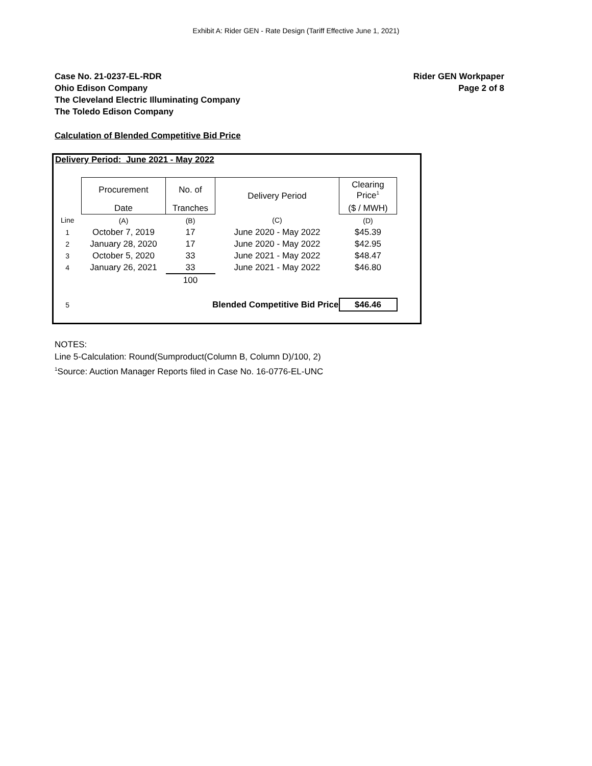Exhibit A: Rider GEN - Rate Design (Tariff Effective June 1, 2021)
Case No. 21-0237-EL-RDR
Ohio Edison Company
The Cleveland Electric Illuminating Company
The Toledo Edison Company
Rider GEN Workpaper
Page 2 of 8
Calculation of Blended Competitive Bid Price
Delivery Period: June 2021 - May 2022
| | Procurement | No. of | Delivery Period | Clearing Price<sup>1</sup> |
| --- | --- | --- | --- | --- |
| | Date | Tranches | | ($ / MWH) |
| Line | (A) | (B) | (C) | (D) |
| 1 | October 7, 2019 | 17 | June 2020 - May 2022 | $45.39 |
| 2 | January 28, 2020 | 17 | June 2020 - May 2022 | $42.95 |
| 3 | October 5, 2020 | 33 | June 2021 - May 2022 | $48.47 |
| 4 | January 26, 2021 | 33 | June 2021 - May 2022 | $46.80 |
| | | 100 | | |
| 5 | Blended Competitive Bid Price | | | $46.46 |
NOTES:
Line 5-Calculation: Round(Sumproduct(Column B, Column D)/100, 2)
<sup>1</sup> Source: Auction Manager Reports filed in Case No. 16-0776-EL-UNC